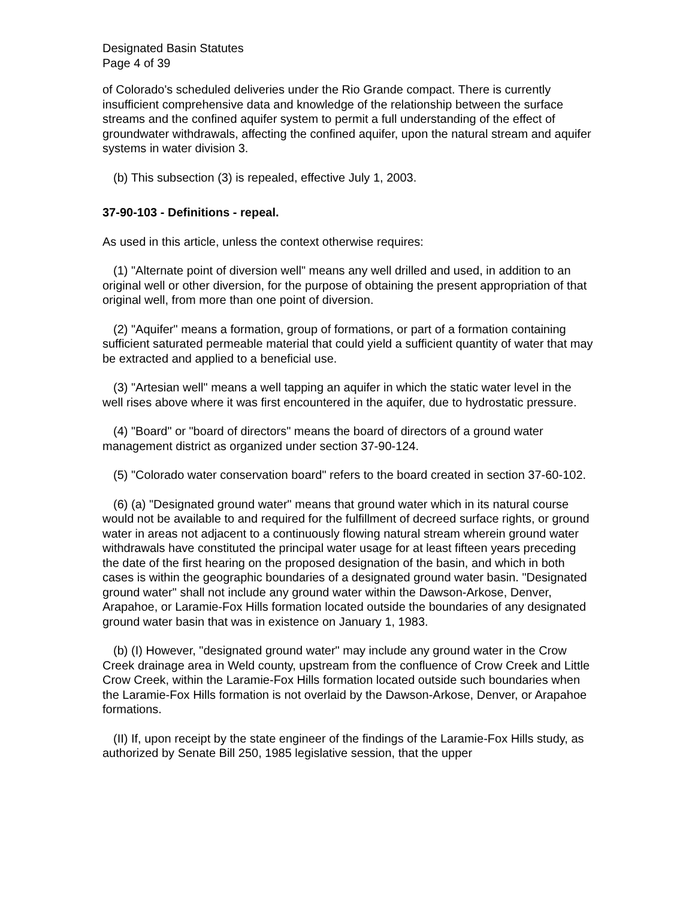Designated Basin Statutes
Page 4 of 39
of Colorado's scheduled deliveries under the Rio Grande compact. There is currently insufficient comprehensive data and knowledge of the relationship between the surface streams and the confined aquifer system to permit a full understanding of the effect of groundwater withdrawals, affecting the confined aquifer, upon the natural stream and aquifer systems in water division 3.
(b) This subsection (3) is repealed, effective July 1, 2003.
37-90-103 - Definitions - repeal.
As used in this article, unless the context otherwise requires:
(1) "Alternate point of diversion well" means any well drilled and used, in addition to an original well or other diversion, for the purpose of obtaining the present appropriation of that original well, from more than one point of diversion.
(2) "Aquifer" means a formation, group of formations, or part of a formation containing sufficient saturated permeable material that could yield a sufficient quantity of water that may be extracted and applied to a beneficial use.
(3) "Artesian well" means a well tapping an aquifer in which the static water level in the well rises above where it was first encountered in the aquifer, due to hydrostatic pressure.
(4) "Board" or "board of directors" means the board of directors of a ground water management district as organized under section 37-90-124.
(5) "Colorado water conservation board" refers to the board created in section 37-60-102.
(6) (a) "Designated ground water" means that ground water which in its natural course would not be available to and required for the fulfillment of decreed surface rights, or ground water in areas not adjacent to a continuously flowing natural stream wherein ground water withdrawals have constituted the principal water usage for at least fifteen years preceding the date of the first hearing on the proposed designation of the basin, and which in both cases is within the geographic boundaries of a designated ground water basin. "Designated ground water" shall not include any ground water within the Dawson-Arkose, Denver, Arapahoe, or Laramie-Fox Hills formation located outside the boundaries of any designated ground water basin that was in existence on January 1, 1983.
(b) (I) However, "designated ground water" may include any ground water in the Crow Creek drainage area in Weld county, upstream from the confluence of Crow Creek and Little Crow Creek, within the Laramie-Fox Hills formation located outside such boundaries when the Laramie-Fox Hills formation is not overlaid by the Dawson-Arkose, Denver, or Arapahoe formations.
(II) If, upon receipt by the state engineer of the findings of the Laramie-Fox Hills study, as authorized by Senate Bill 250, 1985 legislative session, that the upper